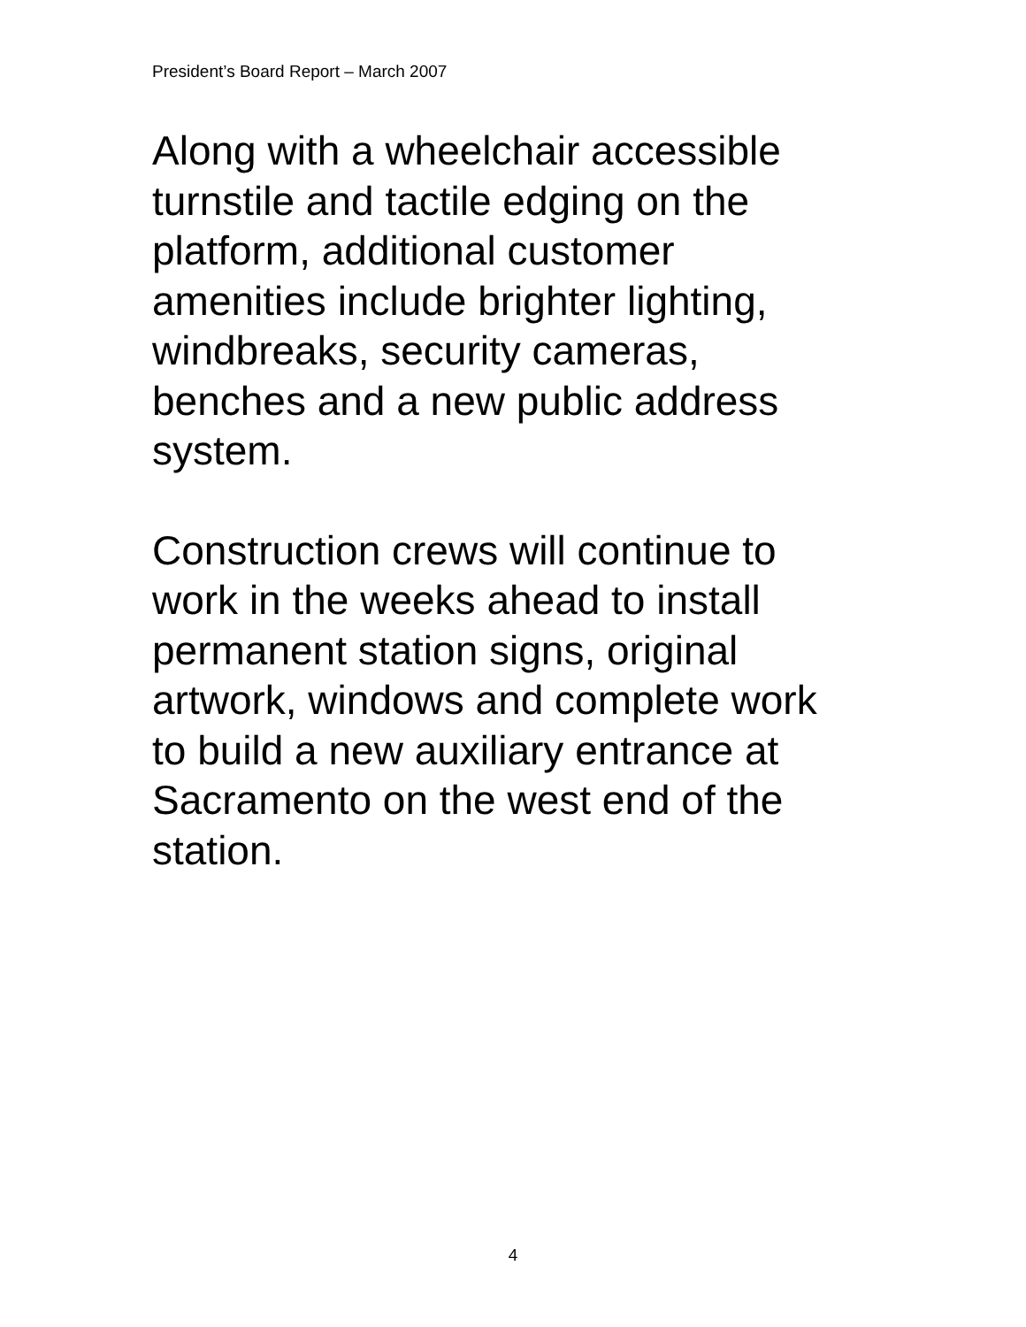President’s Board Report – March 2007
Along with a wheelchair accessible
turnstile and tactile edging on the
platform, additional customer
amenities include brighter lighting,
windbreaks, security cameras,
benches and a new public address
system.
Construction crews will continue to
work in the weeks ahead to install
permanent station signs, original
artwork, windows and complete work
to build a new auxiliary entrance at
Sacramento on the west end of the
station.
4